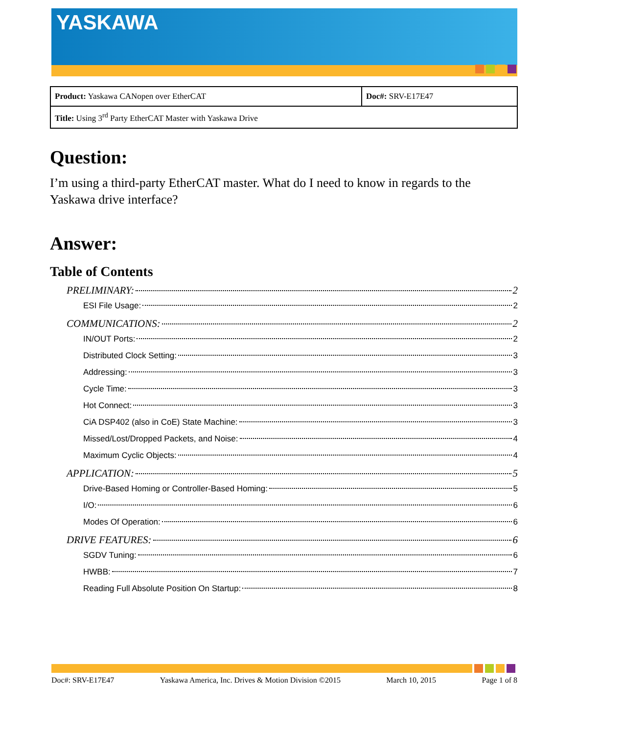YASKAWA
| Product: Yaskawa CANopen over EtherCAT | Doc#: SRV-E17E47 |
| Title: Using 3<sup>rd</sup> Party EtherCAT Master with Yaskawa Drive | |
Question:
I’m using a third-party EtherCAT master. What do I need to know in regards to the Yaskawa drive interface?
Answer:
Table of Contents
PRELIMINARY: 2
ESI File Usage: 2
COMMUNICATIONS: 2
IN/OUT Ports: 2
Distributed Clock Setting: 3
Addressing: 3
Cycle Time: 3
Hot Connect: 3
CiA DSP402 (also in CoE) State Machine: 3
Missed/Lost/Dropped Packets, and Noise: 4
Maximum Cyclic Objects: 4
APPLICATION: 5
Drive-Based Homing or Controller-Based Homing: 5
I/O: 6
Modes Of Operation: 6
DRIVE FEATURES: 6
SGDV Tuning: 6
HWBB: 7
Reading Full Absolute Position On Startup: 8
Doc#: SRV-E17E47 Yaskawa America, Inc. Drives & Motion Division ©2015 March 10, 2015 Page 1 of 8